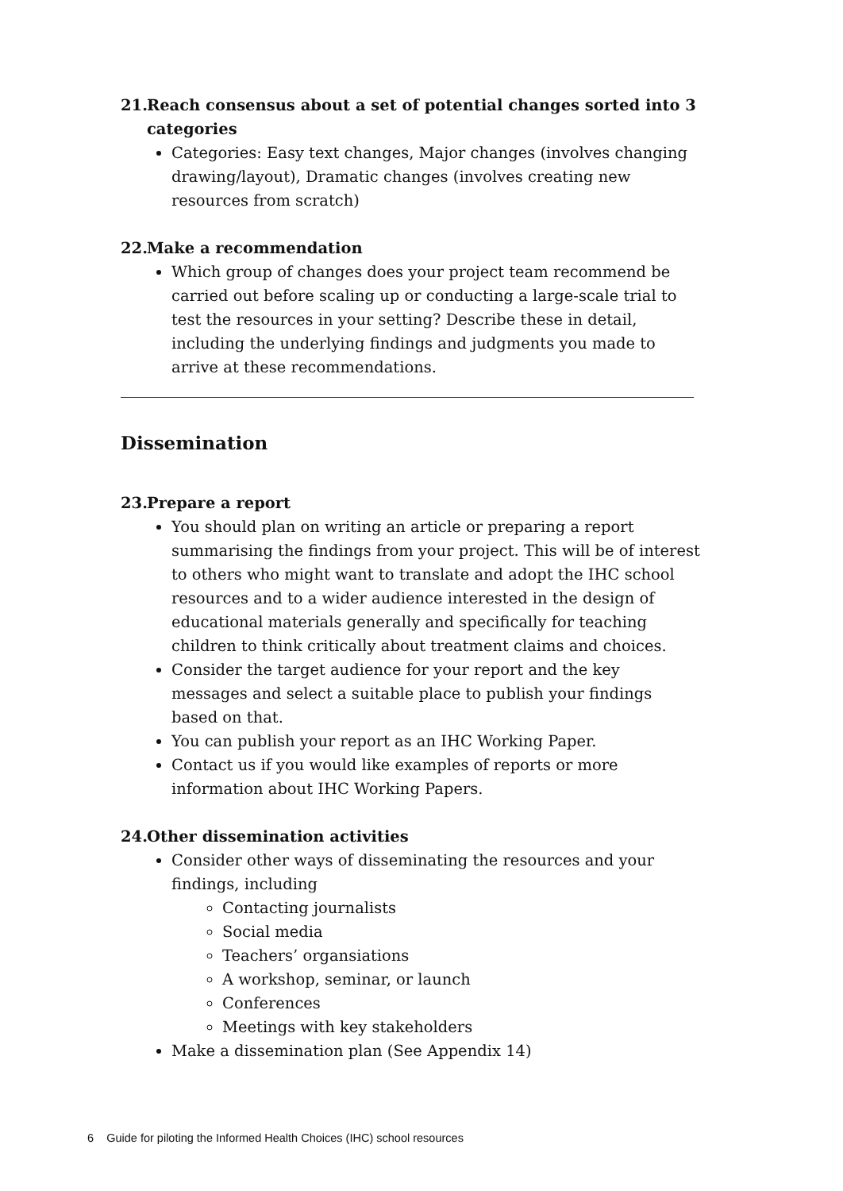21. Reach consensus about a set of potential changes sorted into 3
categories
Categories: Easy text changes, Major changes (involves changing drawing/layout), Dramatic changes (involves creating new resources from scratch)
22. Make a recommendation
Which group of changes does your project team recommend be carried out before scaling up or conducting a large-scale trial to test the resources in your setting? Describe these in detail, including the underlying findings and judgments you made to arrive at these recommendations.
Dissemination
23. Prepare a report
You should plan on writing an article or preparing a report summarising the findings from your project. This will be of interest to others who might want to translate and adopt the IHC school resources and to a wider audience interested in the design of educational materials generally and specifically for teaching children to think critically about treatment claims and choices.
Consider the target audience for your report and the key messages and select a suitable place to publish your findings based on that.
You can publish your report as an IHC Working Paper.
Contact us if you would like examples of reports or more information about IHC Working Papers.
24. Other dissemination activities
Consider other ways of disseminating the resources and your findings, including
Contacting journalists
Social media
Teachers’ organsiations
A workshop, seminar, or launch
Conferences
Meetings with key stakeholders
Make a dissemination plan (See Appendix 14)
6 Guide for piloting the Informed Health Choices (IHC) school resources